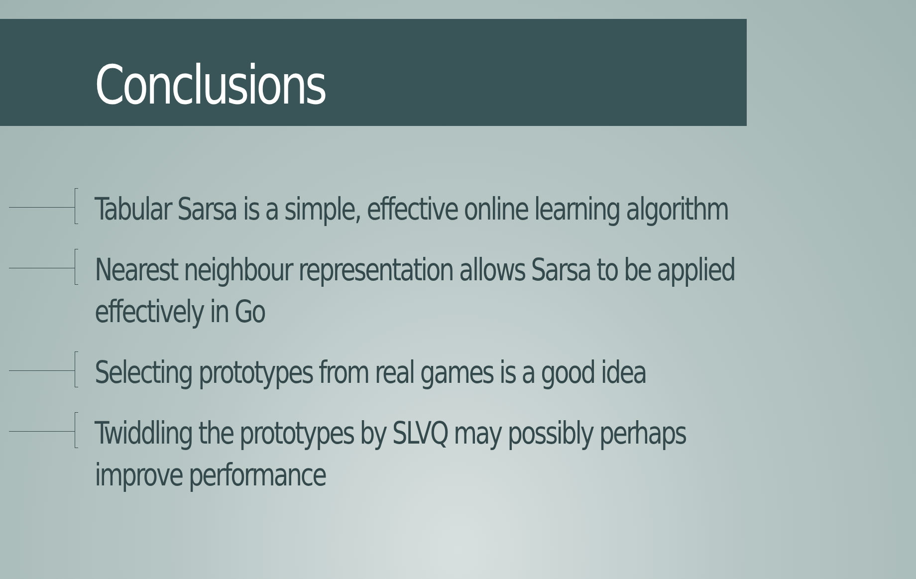Conclusions
Tabular Sarsa is a simple, effective online learning algorithm
Nearest neighbour representation allows Sarsa to be applied effectively in Go
Selecting prototypes from real games is a good idea
Twiddling the prototypes by SLVQ may possibly perhaps improve performance